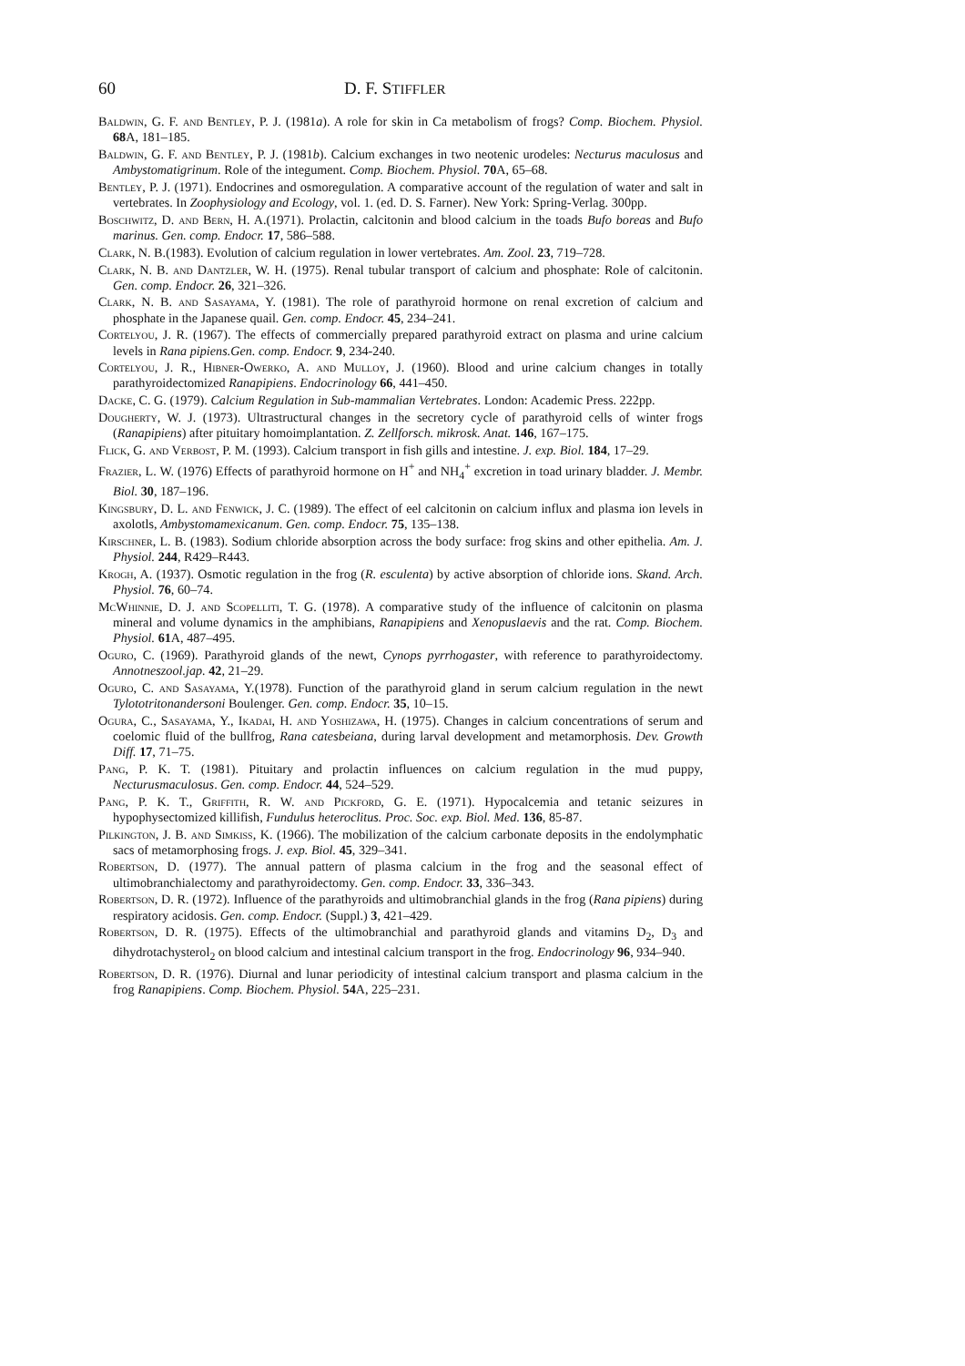60 D. F. STIFFLER
Baldwin, G. F. and Bentley, P. J. (1981a). A role for skin in Ca metabolism of frogs? Comp. Biochem. Physiol. 68 A, 181–185.
Baldwin, G. F. and Bentley, P. J. (1981b). Calcium exchanges in two neotenic urodeles: Necturus maculosus and Ambystomatigrinum. Role of the integument. Comp. Biochem. Physiol. 70 A, 65–68.
Bentley, P. J. (1971). Endocrines and osmoregulation. A comparative account of the regulation of water and salt in vertebrates. In Zoophysiology and Ecology, vol. 1. (ed. D. S. Farner). New York: Spring-Verlag. 300pp.
Boschwitz, D. and Bern, H. A.(1971). Prolactin, calcitonin and blood calcium in the toads Bufo boreas and Bufo marinus. Gen. comp. Endocr. 17, 586–588.
Clark, N. B.(1983). Evolution of calcium regulation in lower vertebrates. Am. Zool. 23, 719–728.
Clark, N. B. and Dantzler, W. H. (1975). Renal tubular transport of calcium and phosphate: Role of calcitonin. Gen. comp. Endocr. 26, 321–326.
Clark, N. B. and Sasayama, Y. (1981). The role of parathyroid hormone on renal excretion of calcium and phosphate in the Japanese quail. Gen. comp. Endocr. 45, 234–241.
Cortelyou, J. R. (1967). The effects of commercially prepared parathyroid extract on plasma and urine calcium levels in Rana pipiens.Gen. comp. Endocr. 9, 234-240.
Cortelyou, J. R., Hibner-Owerko, A. and Mulloy, J. (1960). Blood and urine calcium changes in totally parathyroidectomized Ranapipiens. Endocrinology 66, 441–450.
Dacke, C. G. (1979). Calcium Regulation in Sub-mammalian Vertebrates. London: Academic Press. 222pp.
Dougherty, W. J. (1973). Ultrastructural changes in the secretory cycle of parathyroid cells of winter frogs (Ranapipiens) after pituitary homoimplantation. Z. Zellforsch. mikrosk. Anat. 146, 167–175.
Flick, G. and Verbost, P. M. (1993). Calcium transport in fish gills and intestine. J. exp. Biol. 184, 17–29.
Frazier, L. W. (1976) Effects of parathyroid hormone on H<sup>+</sup> and NH<sub>4</sub><sup>+</sup> excretion in toad urinary bladder. J. Membr. Biol. 30, 187–196.
Kingsbury, D. L. and Fenwick, J. C. (1989). The effect of eel calcitonin on calcium influx and plasma ion levels in axolotls, Ambystomamexicanum. Gen. comp. Endocr. 75, 135–138.
Kirschner, L. B. (1983). Sodium chloride absorption across the body surface: frog skins and other epithelia. Am. J. Physiol. 244, R429–R443.
Krogh, A. (1937). Osmotic regulation in the frog (R. esculenta) by active absorption of chloride ions. Skand. Arch. Physiol. 76, 60–74.
McWhinnie, D. J. and Scopelliti, T. G. (1978). A comparative study of the influence of calcitonin on plasma mineral and volume dynamics in the amphibians, Ranapipiens and Xenopuslaevis and the rat. Comp. Biochem. Physiol. 61 A, 487–495.
Oguro, C. (1969). Parathyroid glands of the newt, Cynops pyrrhogaster, with reference to parathyroidectomy. Annotneszool.jap. 42, 21–29.
Oguro, C. and Sasayama, Y.(1978). Function of the parathyroid gland in serum calcium regulation in the newt Tylototritonandersoni Boulenger. Gen. comp. Endocr. 35, 10–15.
Ogura, C., Sasayama, Y., Ikadai, H. and Yoshizawa, H. (1975). Changes in calcium concentrations of serum and coelomic fluid of the bullfrog, Rana catesbeiana, during larval development and metamorphosis. Dev. Growth Diff. 17, 71–75.
Pang, P. K. T. (1981). Pituitary and prolactin influences on calcium regulation in the mud puppy, Necturusmaculosus. Gen. comp. Endocr. 44, 524–529.
Pang, P. K. T., Griffith, R. W. and Pickford, G. E. (1971). Hypocalcemia and tetanic seizures in hypophysectomized killifish, Fundulus heteroclitus. Proc. Soc. exp. Biol. Med. 136, 85-87.
Pilkington, J. B. and Simkiss, K. (1966). The mobilization of the calcium carbonate deposits in the endolymphatic sacs of metamorphosing frogs. J. exp. Biol. 45, 329–341.
Robertson, D. (1977). The annual pattern of plasma calcium in the frog and the seasonal effect of ultimobranchialectomy and parathyroidectomy. Gen. comp. Endocr. 33, 336–343.
Robertson, D. R. (1972). Influence of the parathyroids and ultimobranchial glands in the frog (Rana pipiens) during respiratory acidosis. Gen. comp. Endocr. (Suppl.) 3, 421–429.
Robertson, D. R. (1975). Effects of the ultimobranchial and parathyroid glands and vitamins D<sub>2</sub>, D<sub>3</sub> and dihydrotachysterol<sub>2</sub> on blood calcium and intestinal calcium transport in the frog. Endocrinology 96, 934–940.
Robertson, D. R. (1976). Diurnal and lunar periodicity of intestinal calcium transport and plasma calcium in the frog Ranapipiens. Comp. Biochem. Physiol. 54 A, 225–231.